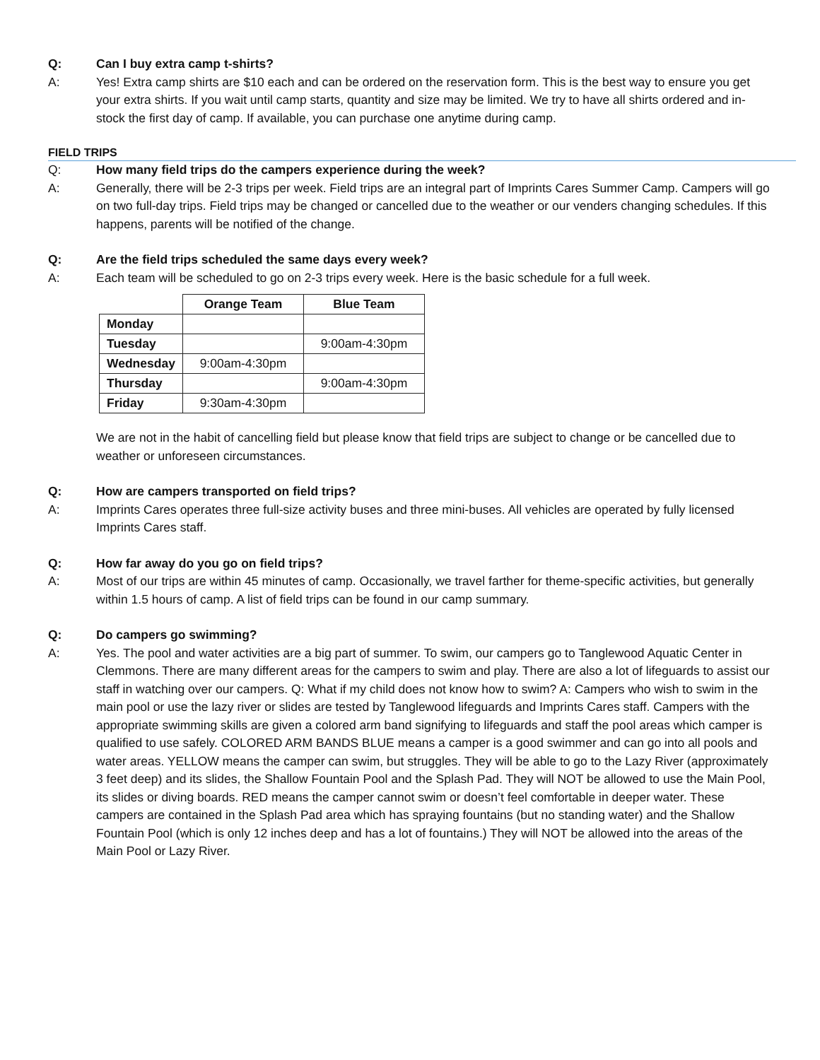Q: Can I buy extra camp t-shirts?
A: Yes! Extra camp shirts are $10 each and can be ordered on the reservation form. This is the best way to ensure you get your extra shirts. If you wait until camp starts, quantity and size may be limited. We try to have all shirts ordered and in-stock the first day of camp. If available, you can purchase one anytime during camp.
FIELD TRIPS
Q: How many field trips do the campers experience during the week?
A: Generally, there will be 2-3 trips per week. Field trips are an integral part of Imprints Cares Summer Camp. Campers will go on two full-day trips. Field trips may be changed or cancelled due to the weather or our venders changing schedules. If this happens, parents will be notified of the change.
Q: Are the field trips scheduled the same days every week?
A: Each team will be scheduled to go on 2-3 trips every week. Here is the basic schedule for a full week.
| | Orange Team | Blue Team |
| Monday | | |
| Tuesday | | 9:00am-4:30pm |
| Wednesday | 9:00am-4:30pm | |
| Thursday | | 9:00am-4:30pm |
| Friday | 9:30am-4:30pm | |
We are not in the habit of cancelling field but please know that field trips are subject to change or be cancelled due to weather or unforeseen circumstances.
Q: How are campers transported on field trips?
A: Imprints Cares operates three full-size activity buses and three mini-buses. All vehicles are operated by fully licensed Imprints Cares staff.
Q: How far away do you go on field trips?
A: Most of our trips are within 45 minutes of camp. Occasionally, we travel farther for theme-specific activities, but generally within 1.5 hours of camp. A list of field trips can be found in our camp summary.
Q: Do campers go swimming?
A: Yes. The pool and water activities are a big part of summer. To swim, our campers go to Tanglewood Aquatic Center in Clemmons. There are many different areas for the campers to swim and play. There are also a lot of lifeguards to assist our staff in watching over our campers. Q: What if my child does not know how to swim? A: Campers who wish to swim in the main pool or use the lazy river or slides are tested by Tanglewood lifeguards and Imprints Cares staff. Campers with the appropriate swimming skills are given a colored arm band signifying to lifeguards and staff the pool areas which camper is qualified to use safely. COLORED ARM BANDS BLUE means a camper is a good swimmer and can go into all pools and water areas. YELLOW means the camper can swim, but struggles. They will be able to go to the Lazy River (approximately 3 feet deep) and its slides, the Shallow Fountain Pool and the Splash Pad. They will NOT be allowed to use the Main Pool, its slides or diving boards. RED means the camper cannot swim or doesn’t feel comfortable in deeper water. These campers are contained in the Splash Pad area which has spraying fountains (but no standing water) and the Shallow Fountain Pool (which is only 12 inches deep and has a lot of fountains.) They will NOT be allowed into the areas of the Main Pool or Lazy River.